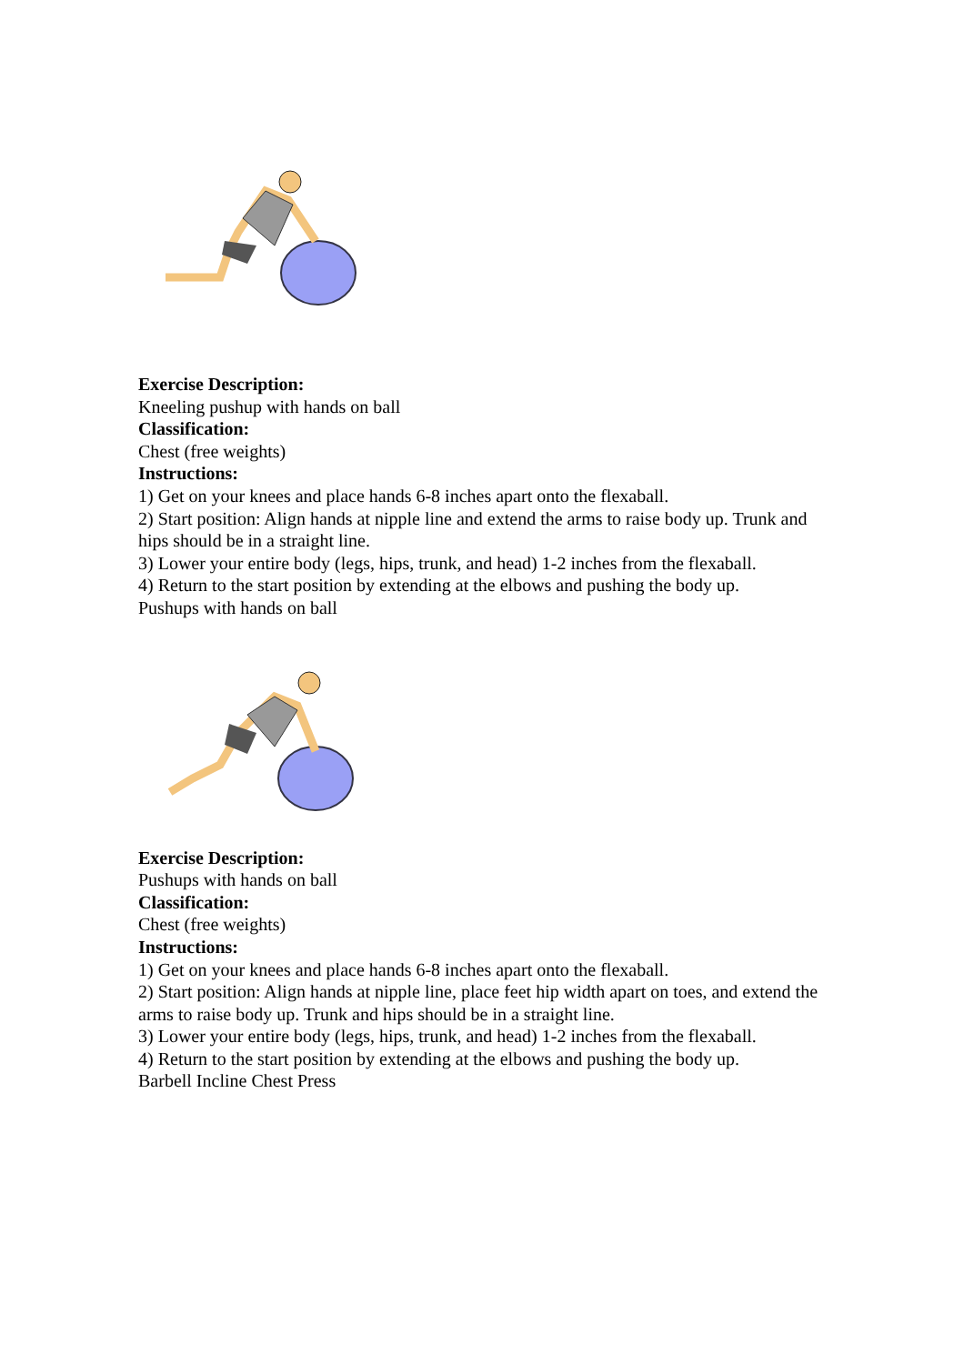Exercise Description:
Kneeling pushup with hands on ball
Classification:
Chest (free weights)
Instructions:
1) Get on your knees and place hands 6-8 inches apart onto the flexaball.
2) Start position: Align hands at nipple line and extend the arms to raise body up. Trunk and hips should be in a straight line.
3) Lower your entire body (legs, hips, trunk, and head) 1-2 inches from the flexaball.
4) Return to the start position by extending at the elbows and pushing the body up.
Pushups with hands on ball
Exercise Description:
Pushups with hands on ball
Classification:
Chest (free weights)
Instructions:
1) Get on your knees and place hands 6-8 inches apart onto the flexaball.
2) Start position: Align hands at nipple line, place feet hip width apart on toes, and extend the arms to raise body up. Trunk and hips should be in a straight line.
3) Lower your entire body (legs, hips, trunk, and head) 1-2 inches from the flexaball.
4) Return to the start position by extending at the elbows and pushing the body up.
Barbell Incline Chest Press